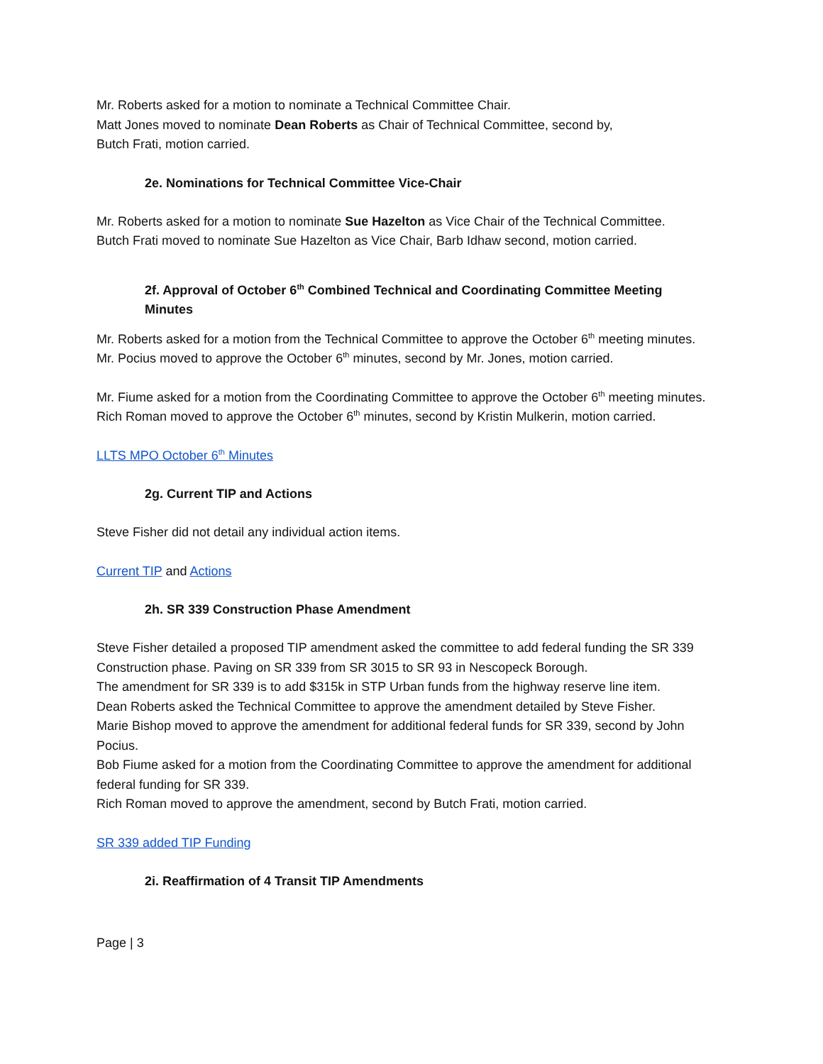Mr. Roberts asked for a motion to nominate a Technical Committee Chair.
Matt Jones moved to nominate Dean Roberts as Chair of Technical Committee, second by,
Butch Frati, motion carried.
2e. Nominations for Technical Committee Vice-Chair
Mr. Roberts asked for a motion to nominate Sue Hazelton as Vice Chair of the Technical Committee.
Butch Frati moved to nominate Sue Hazelton as Vice Chair, Barb Idhaw second, motion carried.
2f. Approval of October 6<sup>th</sup> Combined Technical and Coordinating Committee Meeting Minutes
Mr. Roberts asked for a motion from the Technical Committee to approve the October 6<sup>th</sup> meeting minutes.
Mr. Pocius moved to approve the October 6<sup>th</sup> minutes, second by Mr. Jones, motion carried.
Mr. Fiume asked for a motion from the Coordinating Committee to approve the October 6<sup>th</sup> meeting minutes.
Rich Roman moved to approve the October 6<sup>th</sup> minutes, second by Kristin Mulkerin, motion carried.
LLTS MPO October 6<sup>th</sup> Minutes
2g. Current TIP and Actions
Steve Fisher did not detail any individual action items.
Current TIP and Actions
2h. SR 339 Construction Phase Amendment
Steve Fisher detailed a proposed TIP amendment asked the committee to add federal funding the SR 339 Construction phase. Paving on SR 339 from SR 3015 to SR 93 in Nescopeck Borough.
The amendment for SR 339 is to add $315k in STP Urban funds from the highway reserve line item.
Dean Roberts asked the Technical Committee to approve the amendment detailed by Steve Fisher.
Marie Bishop moved to approve the amendment for additional federal funds for SR 339, second by John Pocius.
Bob Fiume asked for a motion from the Coordinating Committee to approve the amendment for additional federal funding for SR 339.
Rich Roman moved to approve the amendment, second by Butch Frati, motion carried.
SR 339 added TIP Funding
2i. Reaffirmation of 4 Transit TIP Amendments
Page | 3